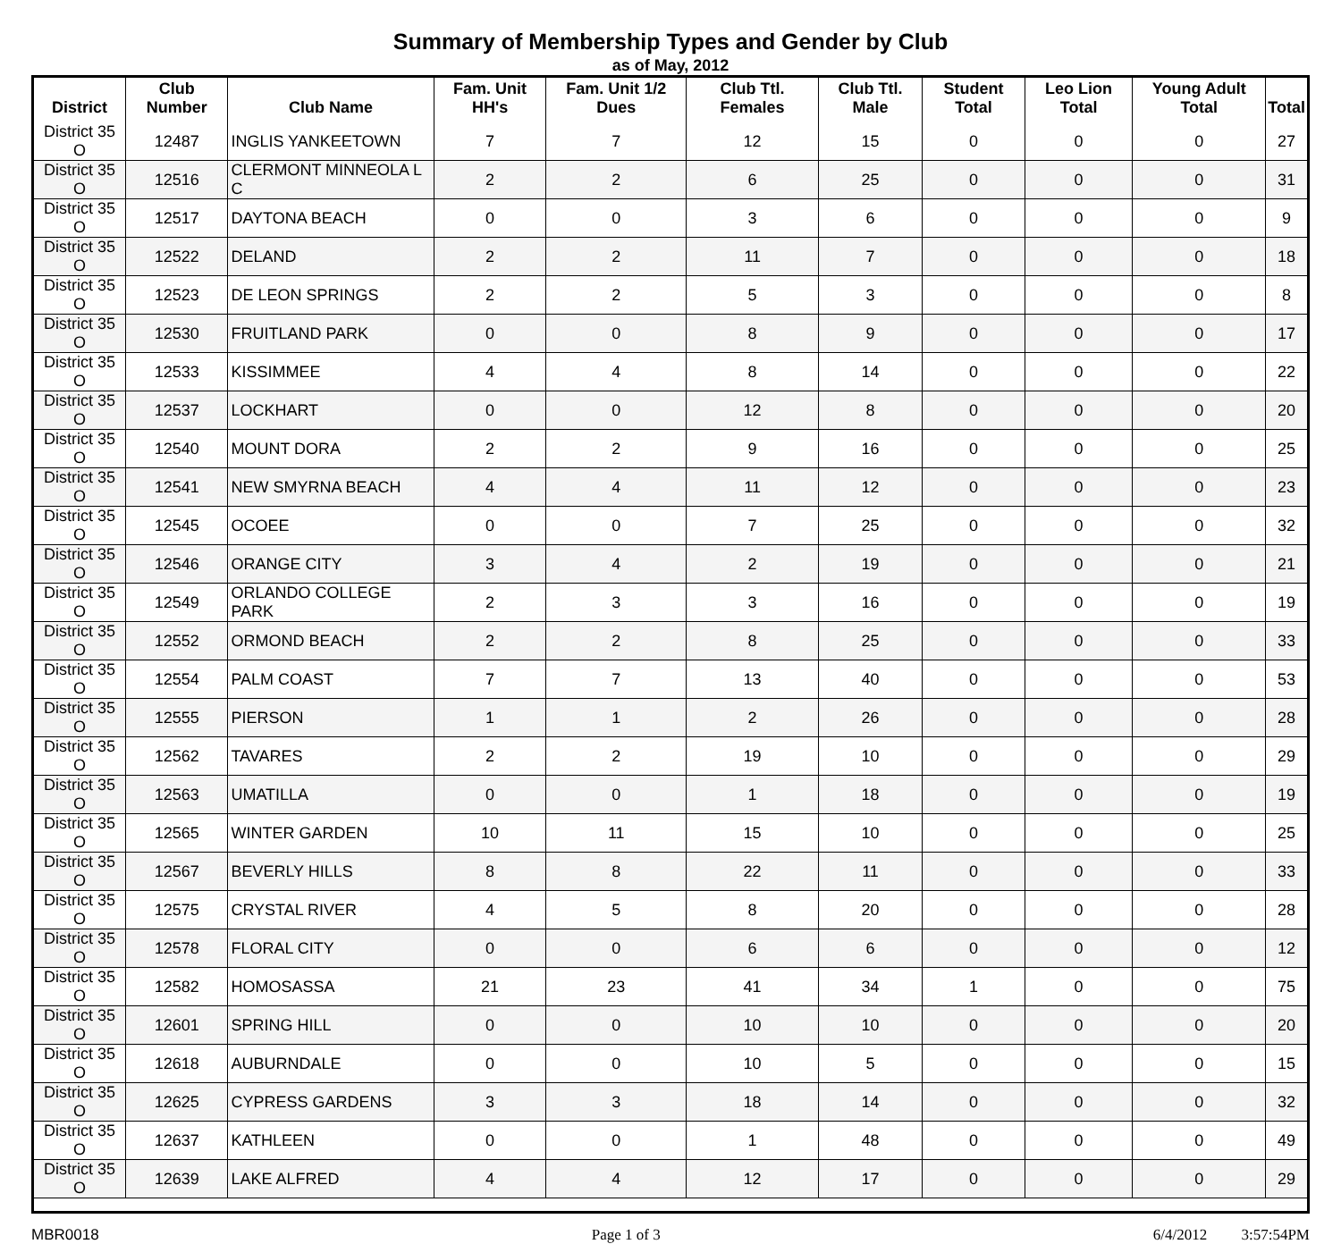Summary of Membership Types and Gender by Club
as of May, 2012
| District | Club Number | Club Name | Fam. Unit HH's | Fam. Unit 1/2 Dues | Club Ttl. Females | Club Ttl. Male | Student Total | Leo Lion Total | Young Adult Total | Total |
| --- | --- | --- | --- | --- | --- | --- | --- | --- | --- | --- |
| District 35 O | 12487 | INGLIS YANKEETOWN | 7 | 7 | 12 | 15 | 0 | 0 | 0 | 27 |
| District 35 O | 12516 | CLERMONT MINNEOLA L C | 2 | 2 | 6 | 25 | 0 | 0 | 0 | 31 |
| District 35 O | 12517 | DAYTONA BEACH | 0 | 0 | 3 | 6 | 0 | 0 | 0 | 9 |
| District 35 O | 12522 | DELAND | 2 | 2 | 11 | 7 | 0 | 0 | 0 | 18 |
| District 35 O | 12523 | DE LEON SPRINGS | 2 | 2 | 5 | 3 | 0 | 0 | 0 | 8 |
| District 35 O | 12530 | FRUITLAND PARK | 0 | 0 | 8 | 9 | 0 | 0 | 0 | 17 |
| District 35 O | 12533 | KISSIMMEE | 4 | 4 | 8 | 14 | 0 | 0 | 0 | 22 |
| District 35 O | 12537 | LOCKHART | 0 | 0 | 12 | 8 | 0 | 0 | 0 | 20 |
| District 35 O | 12540 | MOUNT DORA | 2 | 2 | 9 | 16 | 0 | 0 | 0 | 25 |
| District 35 O | 12541 | NEW SMYRNA BEACH | 4 | 4 | 11 | 12 | 0 | 0 | 0 | 23 |
| District 35 O | 12545 | OCOEE | 0 | 0 | 7 | 25 | 0 | 0 | 0 | 32 |
| District 35 O | 12546 | ORANGE CITY | 3 | 4 | 2 | 19 | 0 | 0 | 0 | 21 |
| District 35 O | 12549 | ORLANDO COLLEGE PARK | 2 | 3 | 3 | 16 | 0 | 0 | 0 | 19 |
| District 35 O | 12552 | ORMOND BEACH | 2 | 2 | 8 | 25 | 0 | 0 | 0 | 33 |
| District 35 O | 12554 | PALM COAST | 7 | 7 | 13 | 40 | 0 | 0 | 0 | 53 |
| District 35 O | 12555 | PIERSON | 1 | 1 | 2 | 26 | 0 | 0 | 0 | 28 |
| District 35 O | 12562 | TAVARES | 2 | 2 | 19 | 10 | 0 | 0 | 0 | 29 |
| District 35 O | 12563 | UMATILLA | 0 | 0 | 1 | 18 | 0 | 0 | 0 | 19 |
| District 35 O | 12565 | WINTER GARDEN | 10 | 11 | 15 | 10 | 0 | 0 | 0 | 25 |
| District 35 O | 12567 | BEVERLY HILLS | 8 | 8 | 22 | 11 | 0 | 0 | 0 | 33 |
| District 35 O | 12575 | CRYSTAL RIVER | 4 | 5 | 8 | 20 | 0 | 0 | 0 | 28 |
| District 35 O | 12578 | FLORAL CITY | 0 | 0 | 6 | 6 | 0 | 0 | 0 | 12 |
| District 35 O | 12582 | HOMOSASSA | 21 | 23 | 41 | 34 | 1 | 0 | 0 | 75 |
| District 35 O | 12601 | SPRING HILL | 0 | 0 | 10 | 10 | 0 | 0 | 0 | 20 |
| District 35 O | 12618 | AUBURNDALE | 0 | 0 | 10 | 5 | 0 | 0 | 0 | 15 |
| District 35 O | 12625 | CYPRESS GARDENS | 3 | 3 | 18 | 14 | 0 | 0 | 0 | 32 |
| District 35 O | 12637 | KATHLEEN | 0 | 0 | 1 | 48 | 0 | 0 | 0 | 49 |
| District 35 O | 12639 | LAKE ALFRED | 4 | 4 | 12 | 17 | 0 | 0 | 0 | 29 |
MBR0018 Page 1 of 3 6/4/2012 3:57:54PM